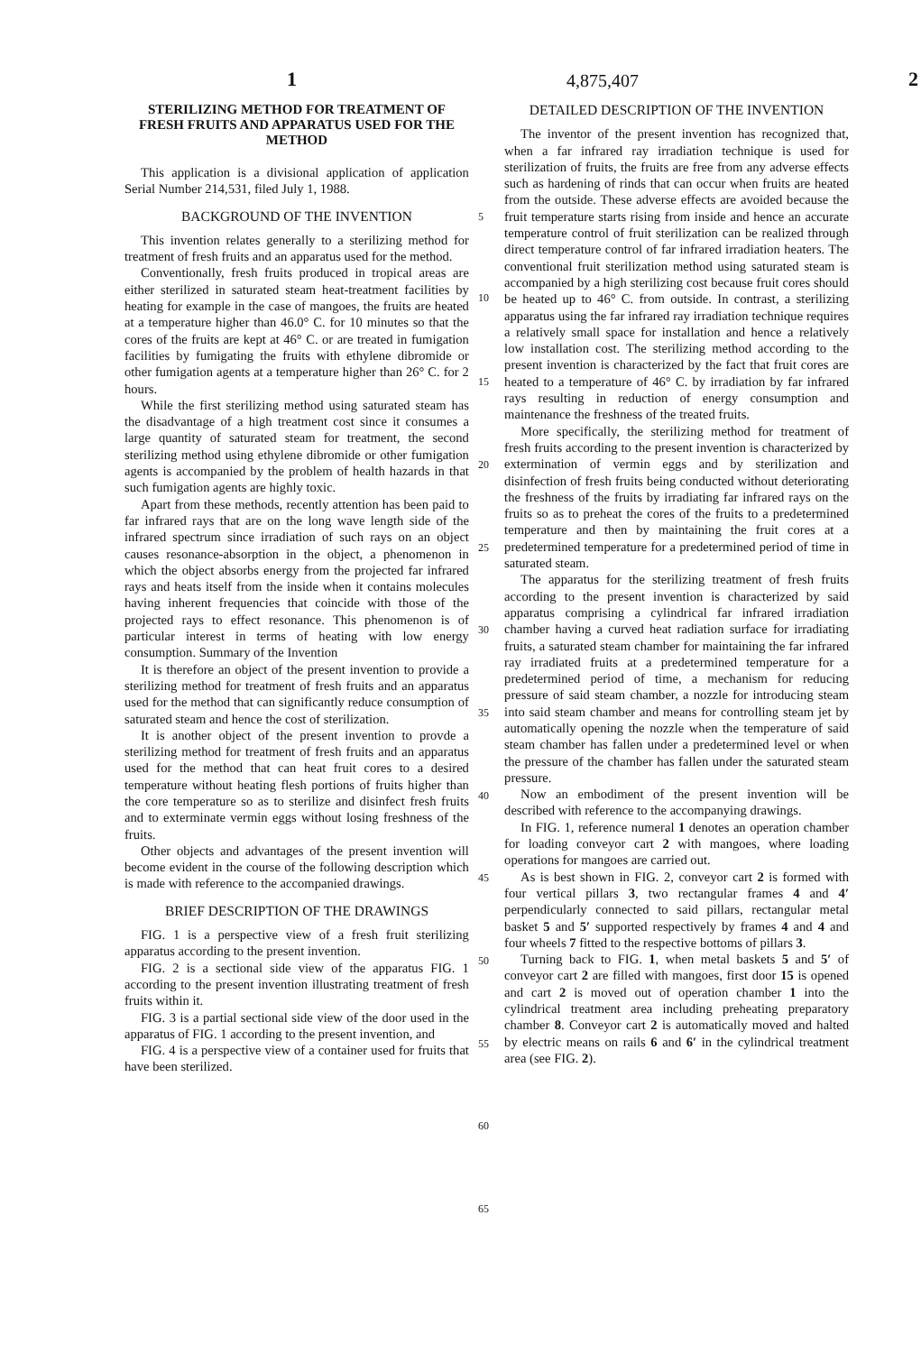1 4,875,407 2
STERILIZING METHOD FOR TREATMENT OF FRESH FRUITS AND APPARATUS USED FOR THE METHOD
This application is a divisional application of application Serial Number 214,531, filed July 1, 1988.
BACKGROUND OF THE INVENTION
This invention relates generally to a sterilizing method for treatment of fresh fruits and an apparatus used for the method.
Conventionally, fresh fruits produced in tropical areas are either sterilized in saturated steam heat-treatment facilities by heating for example in the case of mangoes, the fruits are heated at a temperature higher than 46.0° C. for 10 minutes so that the cores of the fruits are kept at 46° C. or are treated in fumigation facilities by fumigating the fruits with ethylene dibromide or other fumigation agents at a temperature higher than 26° C. for 2 hours.
While the first sterilizing method using saturated steam has the disadvantage of a high treatment cost since it consumes a large quantity of saturated steam for treatment, the second sterilizing method using ethylene dibromide or other fumigation agents is accompanied by the problem of health hazards in that such fumigation agents are highly toxic.
Apart from these methods, recently attention has been paid to far infrared rays that are on the long wave length side of the infrared spectrum since irradiation of such rays on an object causes resonance-absorption in the object, a phenomenon in which the object absorbs energy from the projected far infrared rays and heats itself from the inside when it contains molecules having inherent frequencies that coincide with those of the projected rays to effect resonance. This phenomenon is of particular interest in terms of heating with low energy consumption. Summary of the Invention
It is therefore an object of the present invention to provide a sterilizing method for treatment of fresh fruits and an apparatus used for the method that can significantly reduce consumption of saturated steam and hence the cost of sterilization.
It is another object of the present invention to provde a sterilizing method for treatment of fresh fruits and an apparatus used for the method that can heat fruit cores to a desired temperature without heating flesh portions of fruits higher than the core temperature so as to sterilize and disinfect fresh fruits and to exterminate vermin eggs without losing freshness of the fruits.
Other objects and advantages of the present invention will become evident in the course of the following description which is made with reference to the accompanied drawings.
BRIEF DESCRIPTION OF THE DRAWINGS
FIG. 1 is a perspective view of a fresh fruit sterilizing apparatus according to the present invention.
FIG. 2 is a sectional side view of the apparatus FIG. 1 according to the present invention illustrating treatment of fresh fruits within it.
FIG. 3 is a partial sectional side view of the door used in the apparatus of FIG. 1 according to the present invention, and
FIG. 4 is a perspective view of a container used for fruits that have been sterilized.
5
10
15
20
25
30
35
40
45
50
55
60
65
DETAILED DESCRIPTION OF THE INVENTION
The inventor of the present invention has recognized that, when a far infrared ray irradiation technique is used for sterilization of fruits, the fruits are free from any adverse effects such as hardening of rinds that can occur when fruits are heated from the outside. These adverse effects are avoided because the fruit temperature starts rising from inside and hence an accurate temperature control of fruit sterilization can be realized through direct temperature control of far infrared irradiation heaters. The conventional fruit sterilization method using saturated steam is accompanied by a high sterilizing cost because fruit cores should be heated up to 46° C. from outside. In contrast, a sterilizing apparatus using the far infrared ray irradiation technique requires a relatively small space for installation and hence a relatively low installation cost. The sterilizing method according to the present invention is characterized by the fact that fruit cores are heated to a temperature of 46° C. by irradiation by far infrared rays resulting in reduction of energy consumption and maintenance the freshness of the treated fruits.
More specifically, the sterilizing method for treatment of fresh fruits according to the present invention is characterized by extermination of vermin eggs and by sterilization and disinfection of fresh fruits being conducted without deteriorating the freshness of the fruits by irradiating far infrared rays on the fruits so as to preheat the cores of the fruits to a predetermined temperature and then by maintaining the fruit cores at a predetermined temperature for a predetermined period of time in saturated steam.
The apparatus for the sterilizing treatment of fresh fruits according to the present invention is characterized by said apparatus comprising a cylindrical far infrared irradiation chamber having a curved heat radiation surface for irradiating fruits, a saturated steam chamber for maintaining the far infrared ray irradiated fruits at a predetermined temperature for a predetermined period of time, a mechanism for reducing pressure of said steam chamber, a nozzle for introducing steam into said steam chamber and means for controlling steam jet by automatically opening the nozzle when the temperature of said steam chamber has fallen under a predetermined level or when the pressure of the chamber has fallen under the saturated steam pressure.
Now an embodiment of the present invention will be described with reference to the accompanying drawings.
In FIG. 1, reference numeral 1 denotes an operation chamber for loading conveyor cart 2 with mangoes, where loading operations for mangoes are carried out.
As is best shown in FIG. 2, conveyor cart 2 is formed with four vertical pillars 3, two rectangular frames 4 and 4′ perpendicularly connected to said pillars, rectangular metal basket 5 and 5′ supported respectively by frames 4 and 4 and four wheels 7 fitted to the respective bottoms of pillars 3.
Turning back to FIG. 1, when metal baskets 5 and 5′ of conveyor cart 2 are filled with mangoes, first door 15 is opened and cart 2 is moved out of operation chamber 1 into the cylindrical treatment area including preheating preparatory chamber 8. Conveyor cart 2 is automatically moved and halted by electric means on rails 6 and 6′ in the cylindrical treatment area (see FIG. 2).